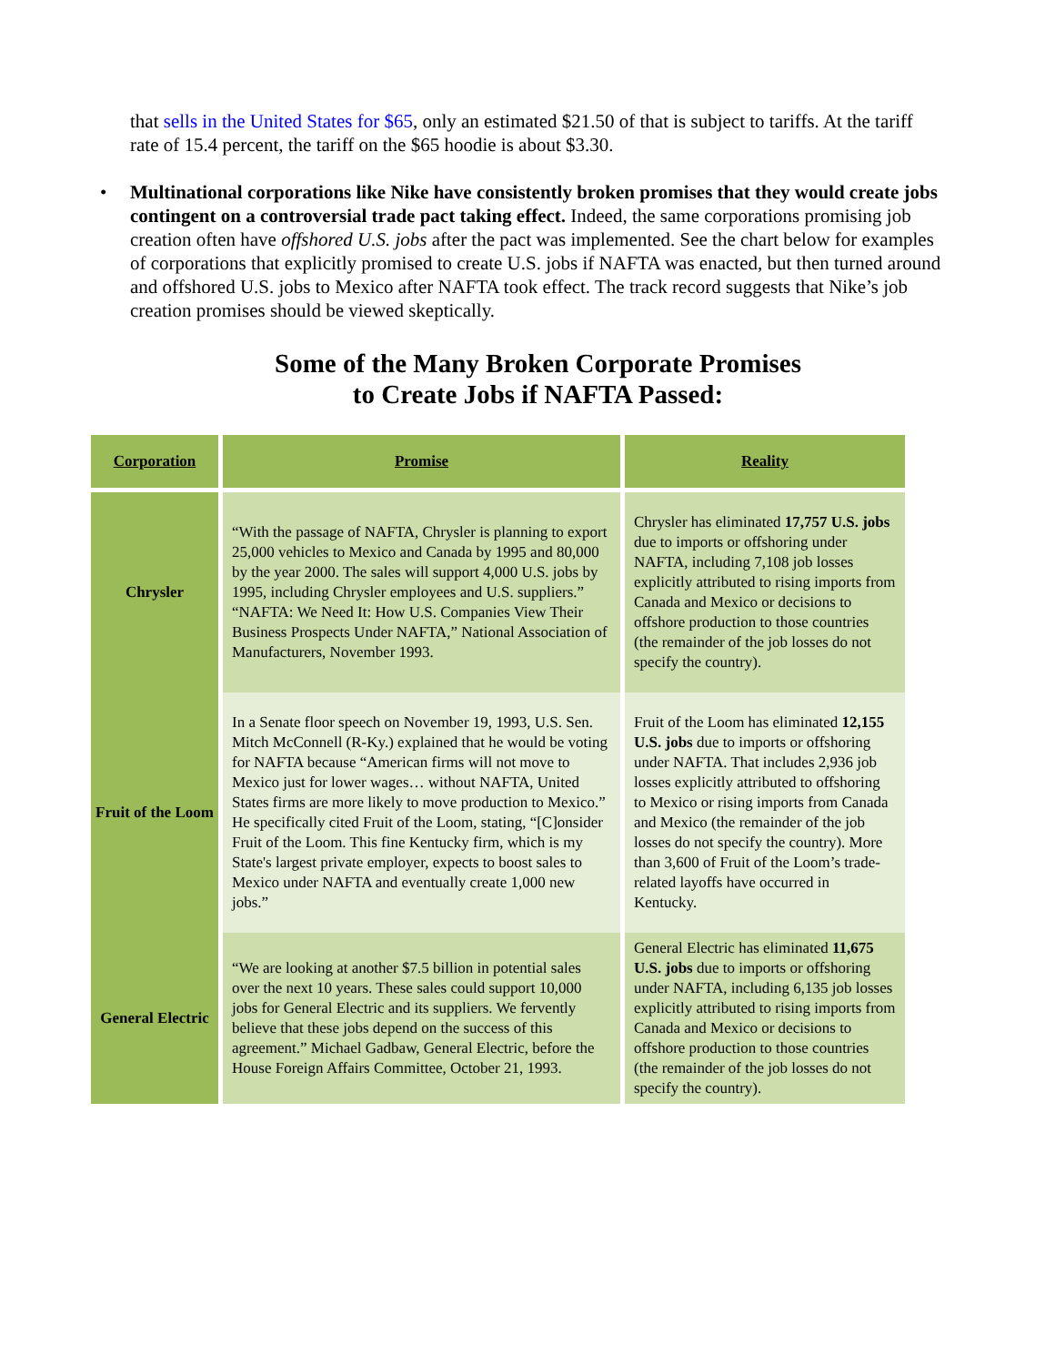that sells in the United States for $65, only an estimated $21.50 of that is subject to tariffs. At the tariff rate of 15.4 percent, the tariff on the $65 hoodie is about $3.30.
• Multinational corporations like Nike have consistently broken promises that they would create jobs contingent on a controversial trade pact taking effect. Indeed, the same corporations promising job creation often have offshored U.S. jobs after the pact was implemented. See the chart below for examples of corporations that explicitly promised to create U.S. jobs if NAFTA was enacted, but then turned around and offshored U.S. jobs to Mexico after NAFTA took effect. The track record suggests that Nike’s job creation promises should be viewed skeptically.
Some of the Many Broken Corporate Promises
to Create Jobs if NAFTA Passed:
| Corporation | Promise | Reality |
| --- | --- | --- |
| Chrysler | “With the passage of NAFTA, Chrysler is planning to export 25,000 vehicles to Mexico and Canada by 1995 and 80,000 by the year 2000. The sales will support 4,000 U.S. jobs by 1995, including Chrysler employees and U.S. suppliers.” “NAFTA: We Need It: How U.S. Companies View Their Business Prospects Under NAFTA,” National Association of Manufacturers, November 1993. | Chrysler has eliminated 17,757 U.S. jobs due to imports or offshoring under NAFTA, including 7,108 job losses explicitly attributed to rising imports from Canada and Mexico or decisions to offshore production to those countries (the remainder of the job losses do not specify the country). |
| Fruit of the Loom | In a Senate floor speech on November 19, 1993, U.S. Sen. Mitch McConnell (R-Ky.) explained that he would be voting for NAFTA because “American firms will not move to Mexico just for lower wages… without NAFTA, United States firms are more likely to move production to Mexico.” He specifically cited Fruit of the Loom, stating, “[C]onsider Fruit of the Loom. This fine Kentucky firm, which is my State's largest private employer, expects to boost sales to Mexico under NAFTA and eventually create 1,000 new jobs.” | Fruit of the Loom has eliminated 12,155 U.S. jobs due to imports or offshoring under NAFTA. That includes 2,936 job losses explicitly attributed to offshoring to Mexico or rising imports from Canada and Mexico (the remainder of the job losses do not specify the country). More than 3,600 of Fruit of the Loom’s trade-related layoffs have occurred in Kentucky. |
| General Electric | “We are looking at another $7.5 billion in potential sales over the next 10 years. These sales could support 10,000 jobs for General Electric and its suppliers. We fervently believe that these jobs depend on the success of this agreement.” Michael Gadbaw, General Electric, before the House Foreign Affairs Committee, October 21, 1993. | General Electric has eliminated 11,675 U.S. jobs due to imports or offshoring under NAFTA, including 6,135 job losses explicitly attributed to rising imports from Canada and Mexico or decisions to offshore production to those countries (the remainder of the job losses do not specify the country). |